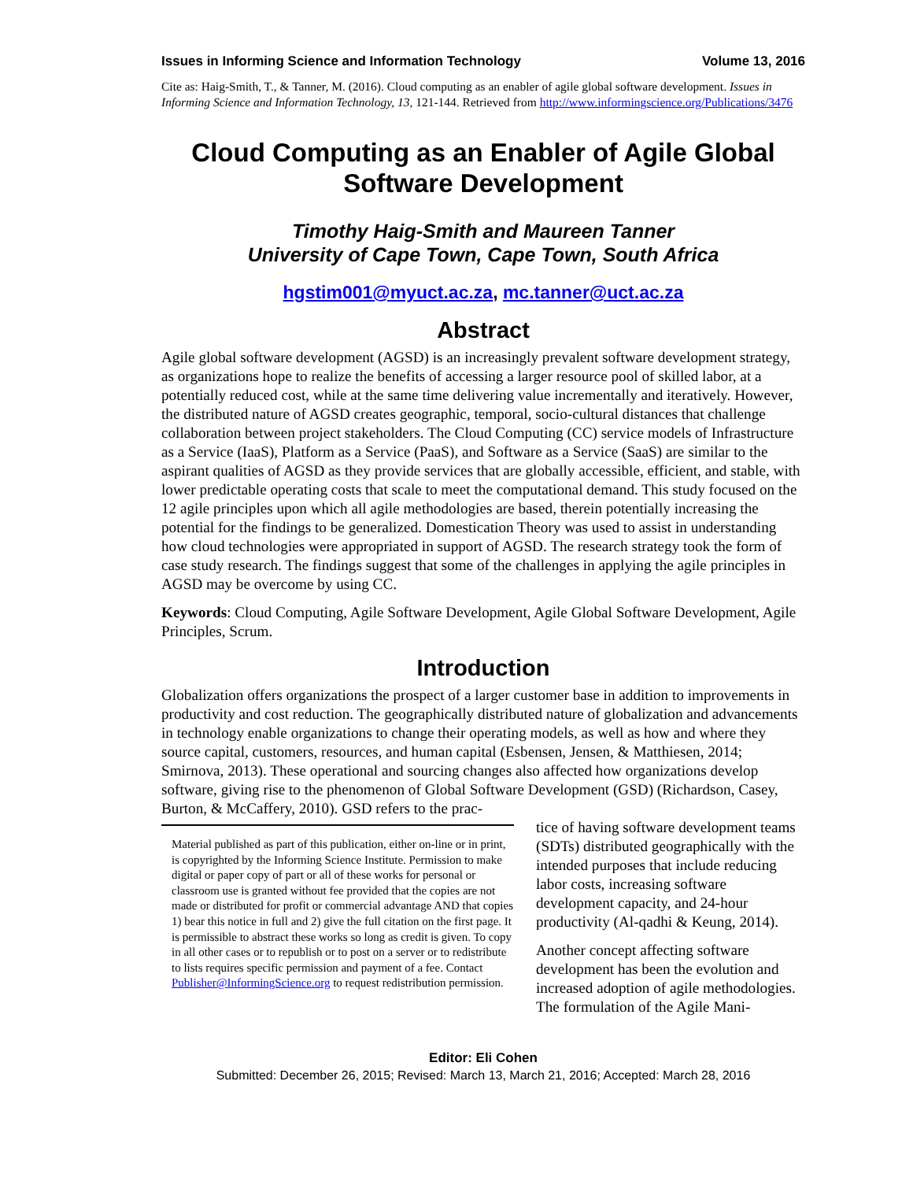Issues in Informing Science and Information Technology Volume 13, 2016
Cite as: Haig-Smith, T., & Tanner, M. (2016). Cloud computing as an enabler of agile global software development. Issues in Informing Science and Information Technology, 13, 121-144. Retrieved from http://www.informingscience.org/Publications/3476
Cloud Computing as an Enabler of Agile Global Software Development
Timothy Haig-Smith and Maureen Tanner
University of Cape Town, Cape Town, South Africa
hgstim001@myuct.ac.za, mc.tanner@uct.ac.za
Abstract
Agile global software development (AGSD) is an increasingly prevalent software development strategy, as organizations hope to realize the benefits of accessing a larger resource pool of skilled labor, at a potentially reduced cost, while at the same time delivering value incrementally and iteratively. However, the distributed nature of AGSD creates geographic, temporal, socio-cultural distances that challenge collaboration between project stakeholders. The Cloud Computing (CC) service models of Infrastructure as a Service (IaaS), Platform as a Service (PaaS), and Software as a Service (SaaS) are similar to the aspirant qualities of AGSD as they provide services that are globally accessible, efficient, and stable, with lower predictable operating costs that scale to meet the computational demand. This study focused on the 12 agile principles upon which all agile methodologies are based, therein potentially increasing the potential for the findings to be generalized. Domestication Theory was used to assist in understanding how cloud technologies were appropriated in support of AGSD. The research strategy took the form of case study research. The findings suggest that some of the challenges in applying the agile principles in AGSD may be overcome by using CC.
Keywords: Cloud Computing, Agile Software Development, Agile Global Software Development, Agile Principles, Scrum.
Introduction
Globalization offers organizations the prospect of a larger customer base in addition to improvements in productivity and cost reduction. The geographically distributed nature of globalization and advancements in technology enable organizations to change their operating models, as well as how and where they source capital, customers, resources, and human capital (Esbensen, Jensen, & Matthiesen, 2014; Smirnova, 2013). These operational and sourcing changes also affected how organizations develop software, giving rise to the phenomenon of Global Software Development (GSD) (Richardson, Casey, Burton, & McCaffery, 2010). GSD refers to the prac-
Material published as part of this publication, either on-line or in print, is copyrighted by the Informing Science Institute. Permission to make digital or paper copy of part or all of these works for personal or classroom use is granted without fee provided that the copies are not made or distributed for profit or commercial advantage AND that copies 1) bear this notice in full and 2) give the full citation on the first page. It is permissible to abstract these works so long as credit is given. To copy in all other cases or to republish or to post on a server or to redistribute to lists requires specific permission and payment of a fee. Contact Publisher@InformingScience.org to request redistribution permission.
tice of having software development teams (SDTs) distributed geographically with the intended purposes that include reducing labor costs, increasing software development capacity, and 24-hour productivity (Al-qadhi & Keung, 2014).
Another concept affecting software development has been the evolution and increased adoption of agile methodologies. The formulation of the Agile Mani-
Editor: Eli Cohen
Submitted: December 26, 2015; Revised: March 13, March 21, 2016; Accepted: March 28, 2016